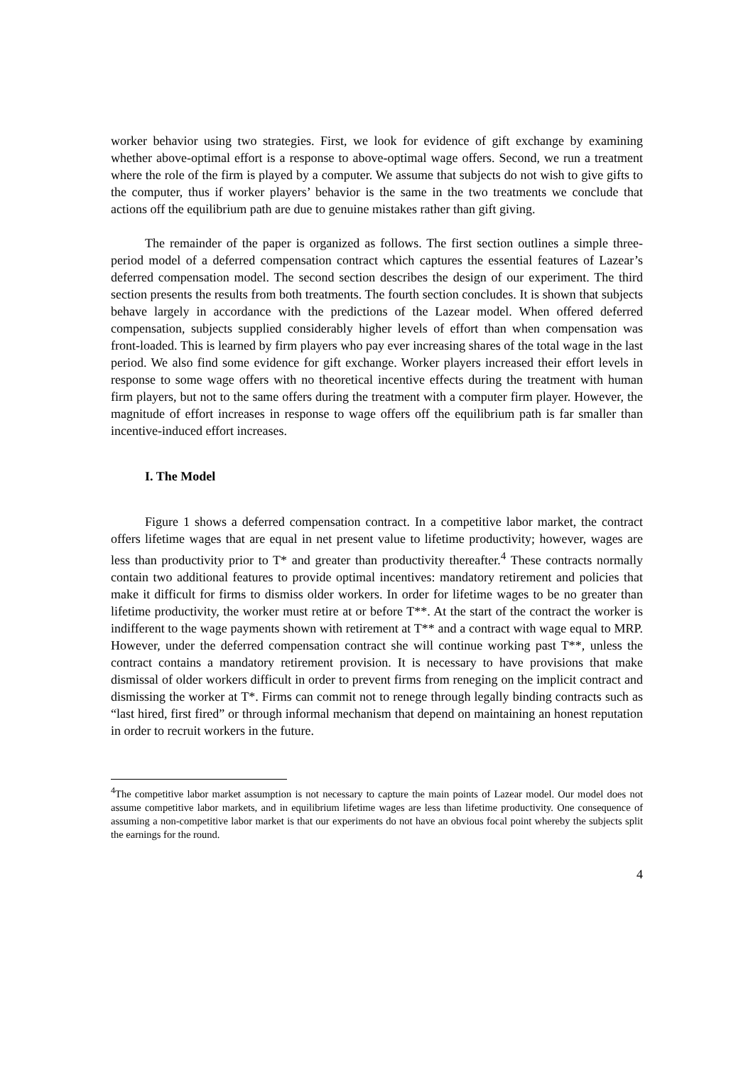worker behavior using two strategies. First, we look for evidence of gift exchange by examining whether above-optimal effort is a response to above-optimal wage offers. Second, we run a treatment where the role of the firm is played by a computer. We assume that subjects do not wish to give gifts to the computer, thus if worker players’ behavior is the same in the two treatments we conclude that actions off the equilibrium path are due to genuine mistakes rather than gift giving.
The remainder of the paper is organized as follows. The first section outlines a simple three-period model of a deferred compensation contract which captures the essential features of Lazear’s deferred compensation model. The second section describes the design of our experiment. The third section presents the results from both treatments. The fourth section concludes. It is shown that subjects behave largely in accordance with the predictions of the Lazear model. When offered deferred compensation, subjects supplied considerably higher levels of effort than when compensation was front-loaded. This is learned by firm players who pay ever increasing shares of the total wage in the last period. We also find some evidence for gift exchange. Worker players increased their effort levels in response to some wage offers with no theoretical incentive effects during the treatment with human firm players, but not to the same offers during the treatment with a computer firm player. However, the magnitude of effort increases in response to wage offers off the equilibrium path is far smaller than incentive-induced effort increases.
I. The Model
Figure 1 shows a deferred compensation contract. In a competitive labor market, the contract offers lifetime wages that are equal in net present value to lifetime productivity; however, wages are less than productivity prior to T* and greater than productivity thereafter.<sup>4</sup> These contracts normally contain two additional features to provide optimal incentives: mandatory retirement and policies that make it difficult for firms to dismiss older workers. In order for lifetime wages to be no greater than lifetime productivity, the worker must retire at or before T**. At the start of the contract the worker is indifferent to the wage payments shown with retirement at T** and a contract with wage equal to MRP. However, under the deferred compensation contract she will continue working past T**, unless the contract contains a mandatory retirement provision. It is necessary to have provisions that make dismissal of older workers difficult in order to prevent firms from reneging on the implicit contract and dismissing the worker at T*. Firms can commit not to renege through legally binding contracts such as “last hired, first fired” or through informal mechanism that depend on maintaining an honest reputation in order to recruit workers in the future.
<sup>4</sup> The competitive labor market assumption is not necessary to capture the main points of Lazear model. Our model does not assume competitive labor markets, and in equilibrium lifetime wages are less than lifetime productivity. One consequence of assuming a non-competitive labor market is that our experiments do not have an obvious focal point whereby the subjects split the earnings for the round.
4